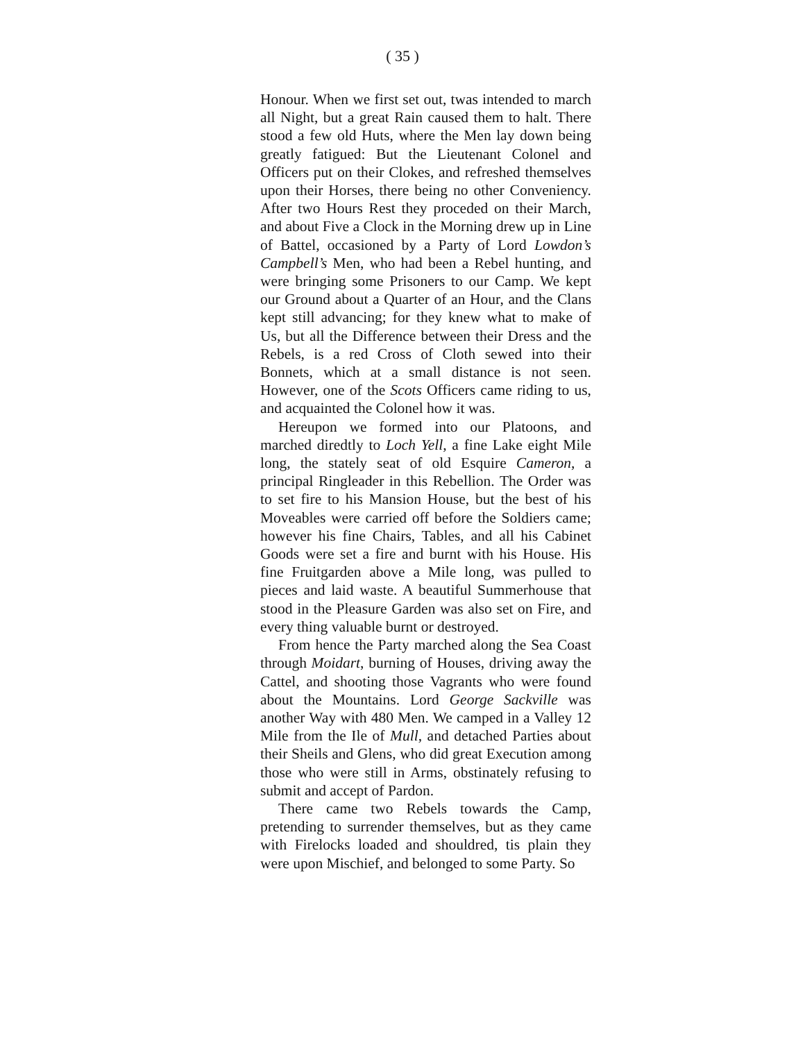( 35 )
Honour. When we first set out, twas intended to march all Night, but a great Rain caused them to halt. There stood a few old Huts, where the Men lay down being greatly fatigued: But the Lieutenant Colonel and Officers put on their Clokes, and refreshed themselves upon their Horses, there being no other Conveniency. After two Hours Rest they proceded on their March, and about Five a Clock in the Morning drew up in Line of Battel, occasioned by a Party of Lord Lowdon’s Campbell’s Men, who had been a Rebel hunting, and were bringing some Prisoners to our Camp. We kept our Ground about a Quarter of an Hour, and the Clans kept still advancing; for they knew what to make of Us, but all the Difference between their Dress and the Rebels, is a red Cross of Cloth sewed into their Bonnets, which at a small distance is not seen. However, one of the Scots Officers came riding to us, and acquainted the Colonel how it was.
Hereupon we formed into our Platoons, and marched diredtly to Loch Yell, a fine Lake eight Mile long, the stately seat of old Esquire Cameron, a principal Ringleader in this Rebellion. The Order was to set fire to his Mansion House, but the best of his Moveables were carried off before the Soldiers came; however his fine Chairs, Tables, and all his Cabinet Goods were set a fire and burnt with his House. His fine Fruitgarden above a Mile long, was pulled to pieces and laid waste. A beautiful Summerhouse that stood in the Pleasure Garden was also set on Fire, and every thing valuable burnt or destroyed.
From hence the Party marched along the Sea Coast through Moidart, burning of Houses, driving away the Cattel, and shooting those Vagrants who were found about the Mountains. Lord George Sackville was another Way with 480 Men. We camped in a Valley 12 Mile from the Ile of Mull, and detached Parties about their Sheils and Glens, who did great Execution among those who were still in Arms, obstinately refusing to submit and accept of Pardon.
There came two Rebels towards the Camp, pretending to surrender themselves, but as they came with Firelocks loaded and shouldred, tis plain they were upon Mischief, and belonged to some Party. So